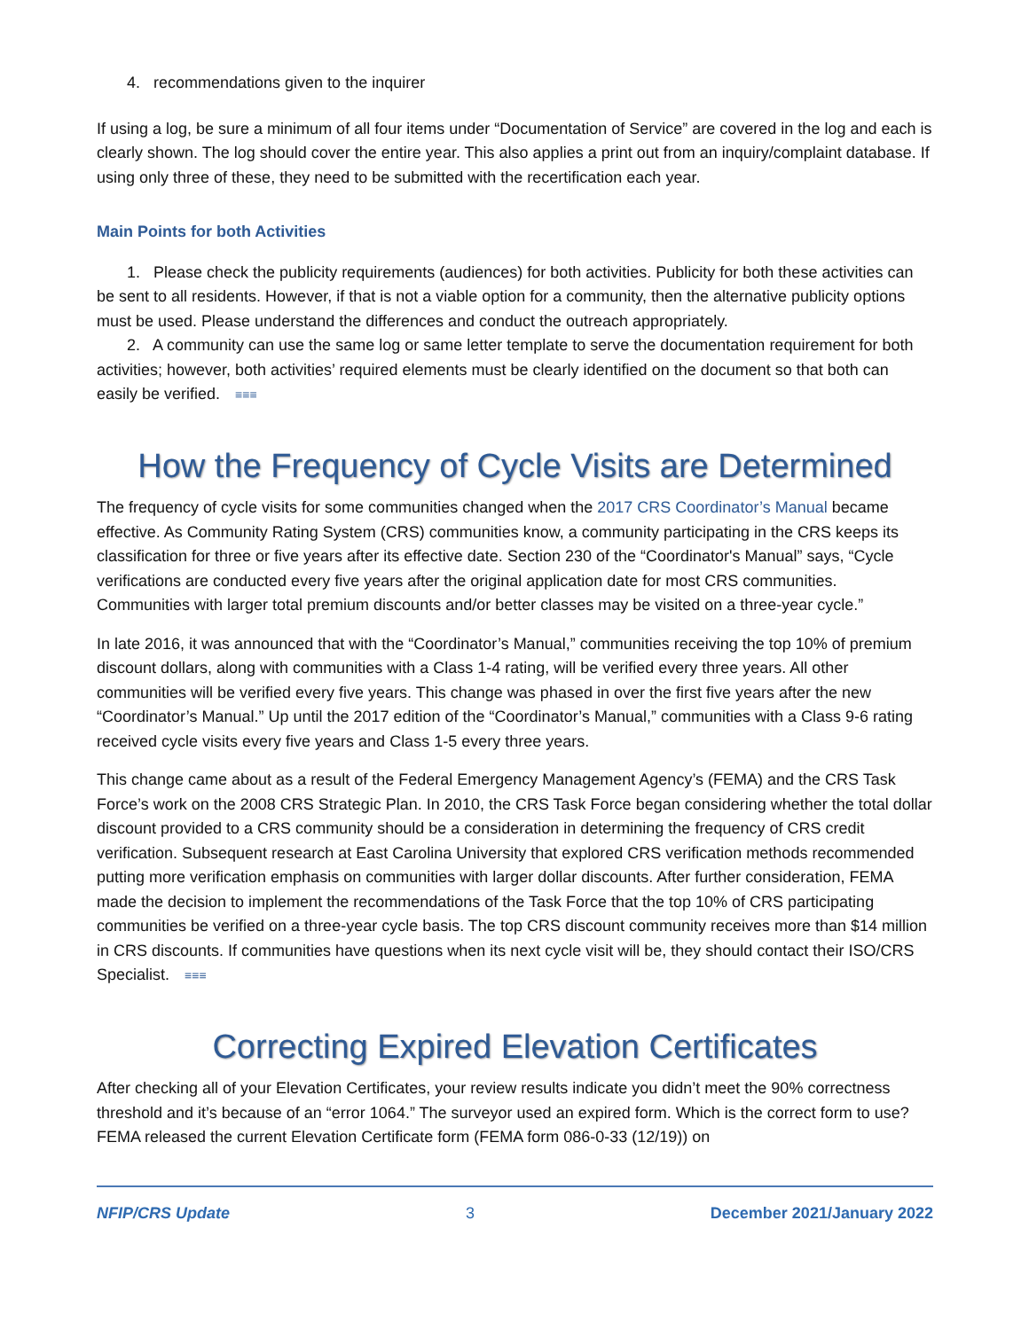4. recommendations given to the inquirer
If using a log, be sure a minimum of all four items under “Documentation of Service” are covered in the log and each is clearly shown. The log should cover the entire year. This also applies a print out from an inquiry/complaint database. If using only three of these, they need to be submitted with the recertification each year.
Main Points for both Activities
1. Please check the publicity requirements (audiences) for both activities. Publicity for both these activities can be sent to all residents. However, if that is not a viable option for a community, then the alternative publicity options must be used. Please understand the differences and conduct the outreach appropriately.
2. A community can use the same log or same letter template to serve the documentation requirement for both activities; however, both activities’ required elements must be clearly identified on the document so that both can easily be verified. ≡≡≡
How the Frequency of Cycle Visits are Determined
The frequency of cycle visits for some communities changed when the 2017 CRS Coordinator’s Manual became effective. As Community Rating System (CRS) communities know, a community participating in the CRS keeps its classification for three or five years after its effective date. Section 230 of the “Coordinator's Manual” says, “Cycle verifications are conducted every five years after the original application date for most CRS communities. Communities with larger total premium discounts and/or better classes may be visited on a three-year cycle.”
In late 2016, it was announced that with the “Coordinator’s Manual,” communities receiving the top 10% of premium discount dollars, along with communities with a Class 1-4 rating, will be verified every three years. All other communities will be verified every five years. This change was phased in over the first five years after the new “Coordinator’s Manual.” Up until the 2017 edition of the “Coordinator’s Manual,” communities with a Class 9-6 rating received cycle visits every five years and Class 1-5 every three years.
This change came about as a result of the Federal Emergency Management Agency’s (FEMA) and the CRS Task Force’s work on the 2008 CRS Strategic Plan. In 2010, the CRS Task Force began considering whether the total dollar discount provided to a CRS community should be a consideration in determining the frequency of CRS credit verification. Subsequent research at East Carolina University that explored CRS verification methods recommended putting more verification emphasis on communities with larger dollar discounts. After further consideration, FEMA made the decision to implement the recommendations of the Task Force that the top 10% of CRS participating communities be verified on a three-year cycle basis. The top CRS discount community receives more than $14 million in CRS discounts. If communities have questions when its next cycle visit will be, they should contact their ISO/CRS Specialist. ≡≡≡
Correcting Expired Elevation Certificates
After checking all of your Elevation Certificates, your review results indicate you didn’t meet the 90% correctness threshold and it’s because of an “error 1064.” The surveyor used an expired form. Which is the correct form to use? FEMA released the current Elevation Certificate form (FEMA form 086-0-33 (12/19)) on
NFIP/CRS Update 3 December 2021/January 2022